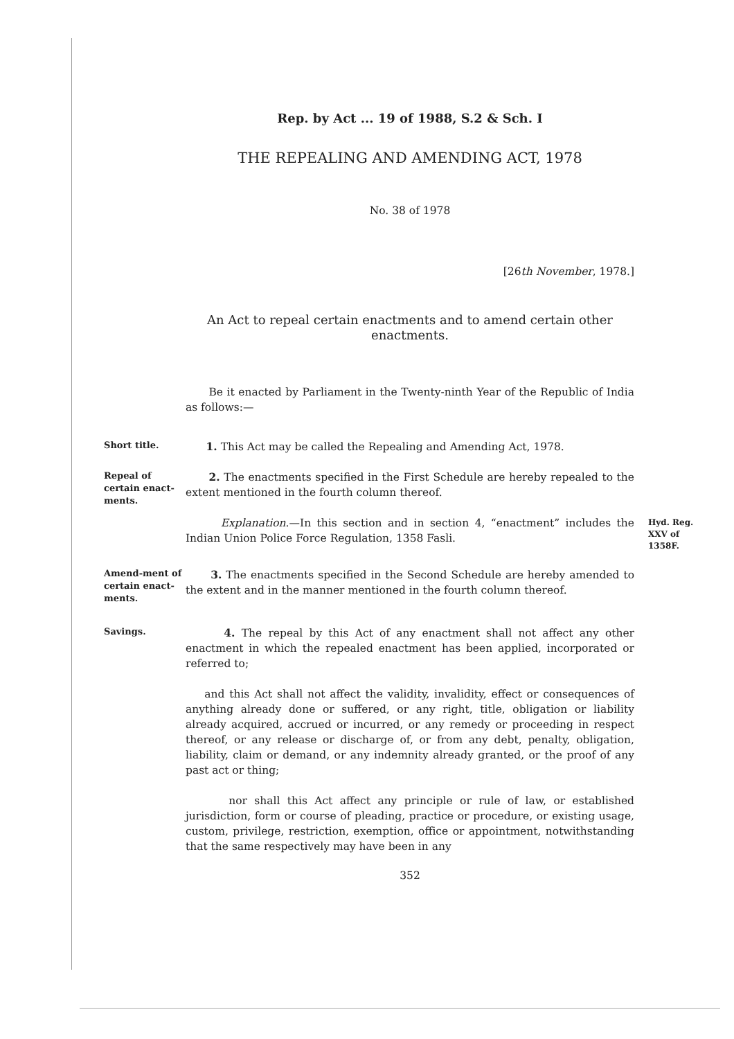Rep. by Act ... 19 of 1988, S.2 & Sch. I
THE REPEALING AND AMENDING ACT, 1978
No. 38 of 1978
[26th November, 1978.]
An Act to repeal certain enactments and to amend certain other enactments.
Be it enacted by Parliament in the Twenty-ninth Year of the Republic of India as follows:—
Short title.
1. This Act may be called the Repealing and Amending Act, 1978.
Repeal of certain enact-ments.
2. The enactments specified in the First Schedule are hereby repealed to the extent mentioned in the fourth column thereof.
Explanation.—In this section and in section 4, “enactment” includes the Indian Union Police Force Regulation, 1358 Fasli.
Hyd. Reg. XXV of 1358F.
Amend-ment of certain enact-ments.
3. The enactments specified in the Second Schedule are hereby amended to the extent and in the manner mentioned in the fourth column thereof.
Savings.
4. The repeal by this Act of any enactment shall not affect any other enactment in which the repealed enactment has been applied, incorporated or referred to;
and this Act shall not affect the validity, invalidity, effect or consequences of anything already done or suffered, or any right, title, obligation or liability already acquired, accrued or incurred, or any remedy or proceeding in respect thereof, or any release or discharge of, or from any debt, penalty, obligation, liability, claim or demand, or any indemnity already granted, or the proof of any past act or thing;
nor shall this Act affect any principle or rule of law, or established jurisdiction, form or course of pleading, practice or procedure, or existing usage, custom, privilege, restriction, exemption, office or appointment, notwithstanding that the same respectively may have been in any
352